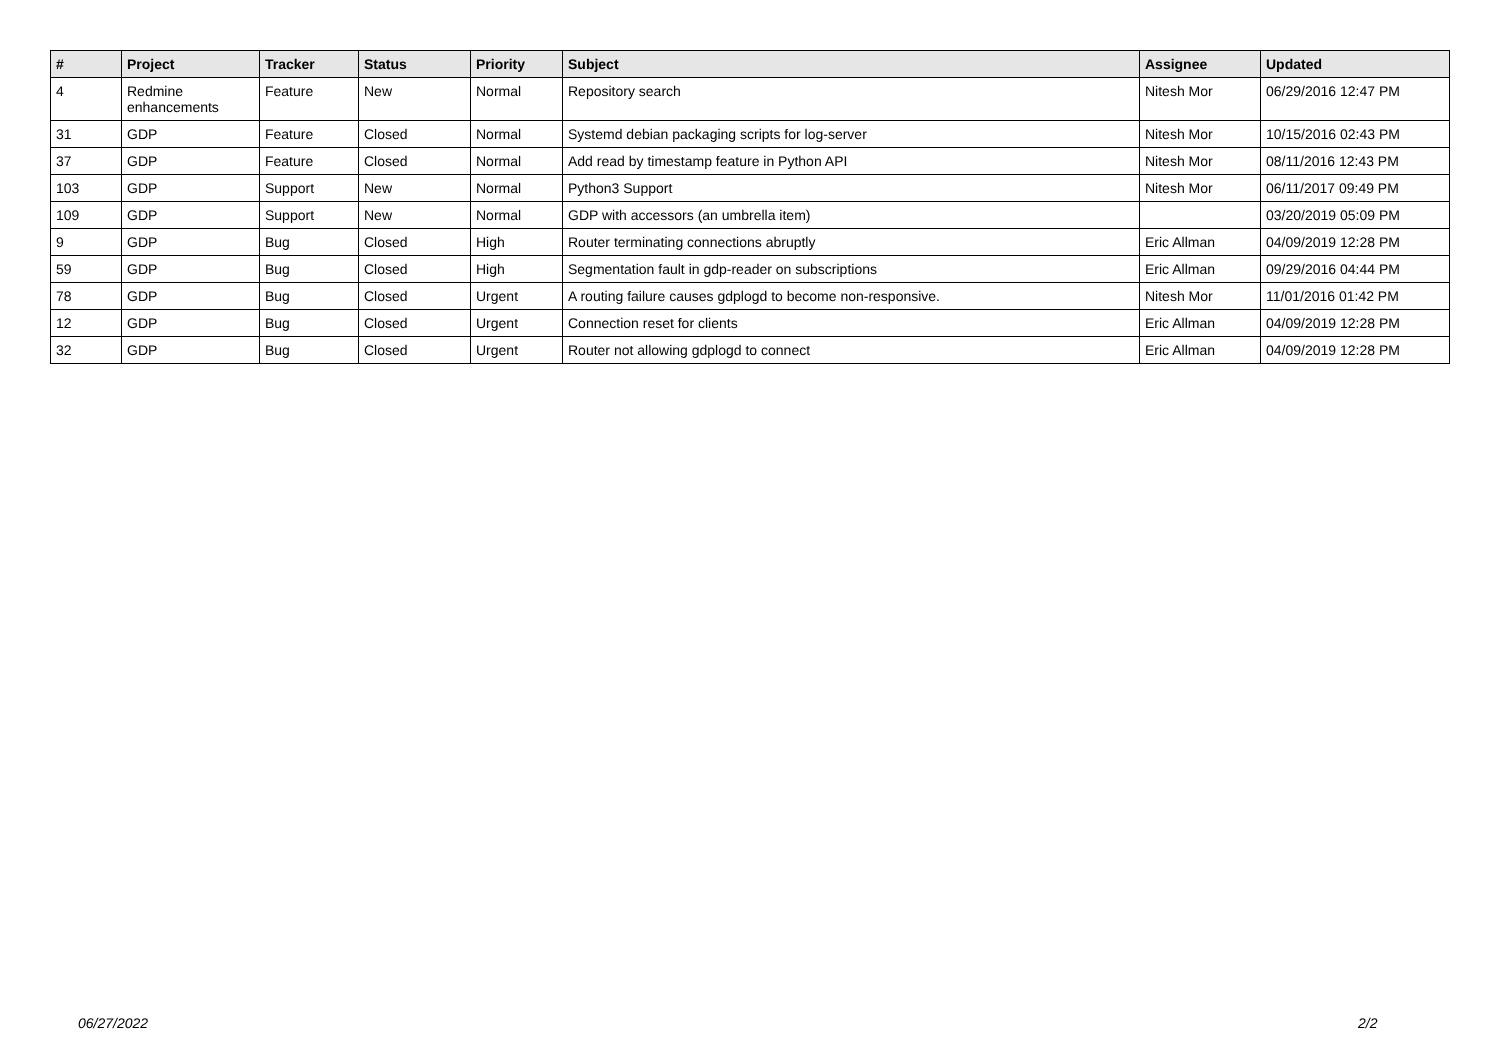| # | Project | Tracker | Status | Priority | Subject | Assignee | Updated |
| --- | --- | --- | --- | --- | --- | --- | --- |
| 4 | Redmine enhancements | Feature | New | Normal | Repository search | Nitesh Mor | 06/29/2016 12:47 PM |
| 31 | GDP | Feature | Closed | Normal | Systemd debian packaging scripts for log-server | Nitesh Mor | 10/15/2016 02:43 PM |
| 37 | GDP | Feature | Closed | Normal | Add read by timestamp feature in Python API | Nitesh Mor | 08/11/2016 12:43 PM |
| 103 | GDP | Support | New | Normal | Python3 Support | Nitesh Mor | 06/11/2017 09:49 PM |
| 109 | GDP | Support | New | Normal | GDP with accessors (an umbrella item) | | 03/20/2019 05:09 PM |
| 9 | GDP | Bug | Closed | High | Router terminating connections abruptly | Eric Allman | 04/09/2019 12:28 PM |
| 59 | GDP | Bug | Closed | High | Segmentation fault in gdp-reader on subscriptions | Eric Allman | 09/29/2016 04:44 PM |
| 78 | GDP | Bug | Closed | Urgent | A routing failure causes gdplogd to become non-responsive. | Nitesh Mor | 11/01/2016 01:42 PM |
| 12 | GDP | Bug | Closed | Urgent | Connection reset for clients | Eric Allman | 04/09/2019 12:28 PM |
| 32 | GDP | Bug | Closed | Urgent | Router not allowing gdplogd to connect | Eric Allman | 04/09/2019 12:28 PM |
06/27/2022 2/2